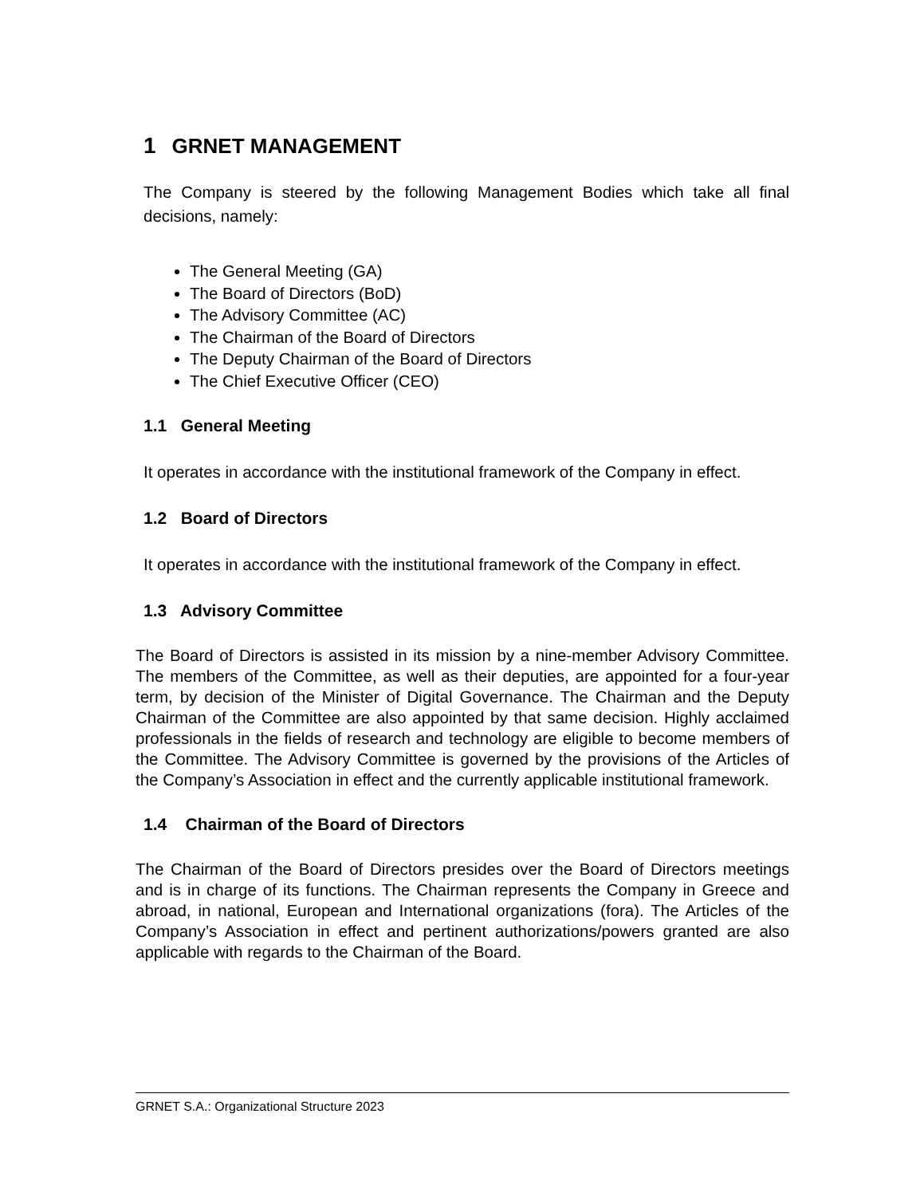1 GRNET MANAGEMENT
The Company is steered by the following Management Bodies which take all final decisions, namely:
The General Meeting (GA)
The Board of Directors (BoD)
The Advisory Committee (AC)
The Chairman of the Board of Directors
The Deputy Chairman of the Board of Directors
The Chief Executive Officer (CEO)
1.1 General Meeting
It operates in accordance with the institutional framework of the Company in effect.
1.2 Board of Directors
It operates in accordance with the institutional framework of the Company in effect.
1.3 Advisory Committee
The Board of Directors is assisted in its mission by a nine-member Advisory Committee. The members of the Committee, as well as their deputies, are appointed for a four-year term, by decision of the Minister of Digital Governance. The Chairman and the Deputy Chairman of the Committee are also appointed by that same decision. Highly acclaimed professionals in the fields of research and technology are eligible to become members of the Committee. The Advisory Committee is governed by the provisions of the Articles of the Company’s Association in effect and the currently applicable institutional framework.
1.4 Chairman of the Board of Directors
The Chairman of the Board of Directors presides over the Board of Directors meetings and is in charge of its functions. The Chairman represents the Company in Greece and abroad, in national, European and International organizations (fora). The Articles of the Company’s Association in effect and pertinent authorizations/powers granted are also applicable with regards to the Chairman of the Board.
GRNET S.A.: Organizational Structure 2023